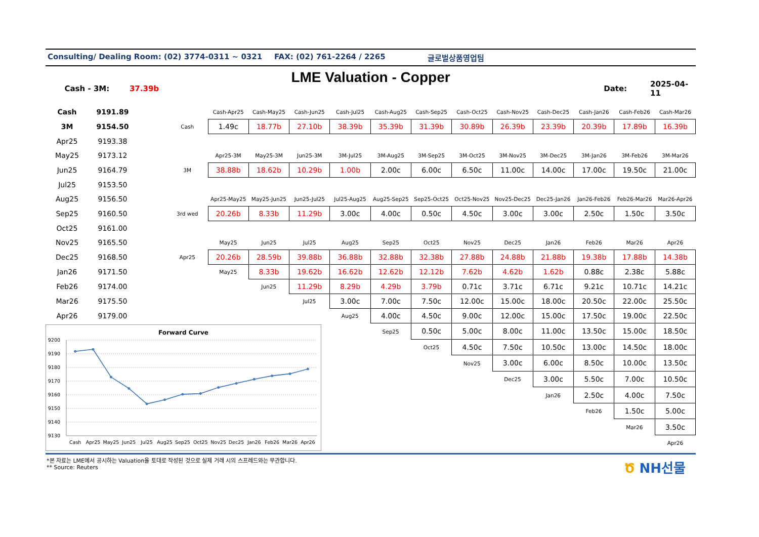Consulting/ Dealing Room: (02) 3774-0311 ~ 0321 FAX: (02) 761-2264 / 2265 글로벌상품영업팀
LME Valuation - Copper
Cash - 3M: 37.39b Date: 2025-04-11
| Cash | 9191.89 | | | Cash-Apr25 | Cash-May25 | Cash-Jun25 | Cash-Jul25 | Cash-Aug25 | Cash-Sep25 | Cash-Oct25 | Cash-Nov25 | Cash-Dec25 | Cash-Jan26 | Cash-Feb26 | Cash-Mar26 |
| 3M | 9154.50 | | Cash | 1.49c | 18.77b | 27.10b | 38.39b | 35.39b | 31.39b | 30.89b | 26.39b | 23.39b | 20.39b | 17.89b | 16.39b |
| Apr25 | 9193.38 | | | | | | | | | | | | | | |
| May25 | 9173.12 | | | Apr25-3M | May25-3M | Jun25-3M | 3M-Jul25 | 3M-Aug25 | 3M-Sep25 | 3M-Oct25 | 3M-Nov25 | 3M-Dec25 | 3M-Jan26 | 3M-Feb26 | 3M-Mar26 |
| Jun25 | 9164.79 | | 3M | 38.88b | 18.62b | 10.29b | 1.00b | 2.00c | 6.00c | 6.50c | 11.00c | 14.00c | 17.00c | 19.50c | 21.00c |
| Jul25 | 9153.50 | | | | | | | | | | | | | | |
| Aug25 | 9156.50 | | | Apr25-May25 | May25-Jun25 | Jun25-Jul25 | Jul25-Aug25 | Aug25-Sep25 | Sep25-Oct25 | Oct25-Nov25 | Nov25-Dec25 | Dec25-Jan26 | Jan26-Feb26 | Feb26-Mar26 | Mar26-Apr26 |
| Sep25 | 9160.50 | | 3rd wed | 20.26b | 8.33b | 11.29b | 3.00c | 4.00c | 0.50c | 4.50c | 3.00c | 3.00c | 2.50c | 1.50c | 3.50c |
| Oct25 | 9161.00 | | | | | | | | | | | | | | |
| Nov25 | 9165.50 | | | May25 | Jun25 | Jul25 | Aug25 | Sep25 | Oct25 | Nov25 | Dec25 | Jan26 | Feb26 | Mar26 | Apr26 |
| Dec25 | 9168.50 | | Apr25 | 20.26b | 28.59b | 39.88b | 36.88b | 32.88b | 32.38b | 27.88b | 24.88b | 21.88b | 19.38b | 17.88b | 14.38b |
| Jan26 | 9171.50 | | | May25 | 8.33b | 19.62b | 16.62b | 12.62b | 12.12b | 7.62b | 4.62b | 1.62b | 0.88c | 2.38c | 5.88c |
| Feb26 | 9174.00 | | | | Jun25 | 11.29b | 8.29b | 4.29b | 3.79b | 0.71c | 3.71c | 6.71c | 9.21c | 10.71c | 14.21c |
| Mar26 | 9175.50 | | | | | Jul25 | 3.00c | 7.00c | 7.50c | 12.00c | 15.00c | 18.00c | 20.50c | 22.00c | 25.50c |
| Apr26 | 9179.00 | | | | | | Aug25 | 4.00c | 4.50c | 9.00c | 12.00c | 15.00c | 17.50c | 19.00c | 22.50c |
| Forward Curve 9200 9190 9180 9170 9160 9150 9140 9130 Cash Apr25 May25 Jun25 Jul25 Aug25 Sep25 Oct25 Nov25 Dec25 Jan26 Feb26 Mar26 Apr26 | | | | | | | | Sep25 | 0.50c | 5.00c | 8.00c | 11.00c | 13.50c | 15.00c | 18.50c |
| | | | | | | | | | Oct25 | 4.50c | 7.50c | 10.50c | 13.00c | 14.50c | 18.00c |
| | | | | | | | | | | Nov25 | 3.00c | 6.00c | 8.50c | 10.00c | 13.50c |
| | | | | | | | | | | | Dec25 | 3.00c | 5.50c | 7.00c | 10.50c |
| | | | | | | | | | | | | Jan26 | 2.50c | 4.00c | 7.50c |
| | | | | | | | | | | | | | Feb26 | 1.50c | 5.00c |
| | | | | | | | | | | | | | | Mar26 | 3.50c |
| | | | | | | | | | | | | | | | Apr26 |
*본 자료는 LME에서 공시하는 Valuation을 토대로 작성된 것으로 실제 거래 시의 스프레드와는 무관합니다.
** Source: Reuters
Ծ NH선물